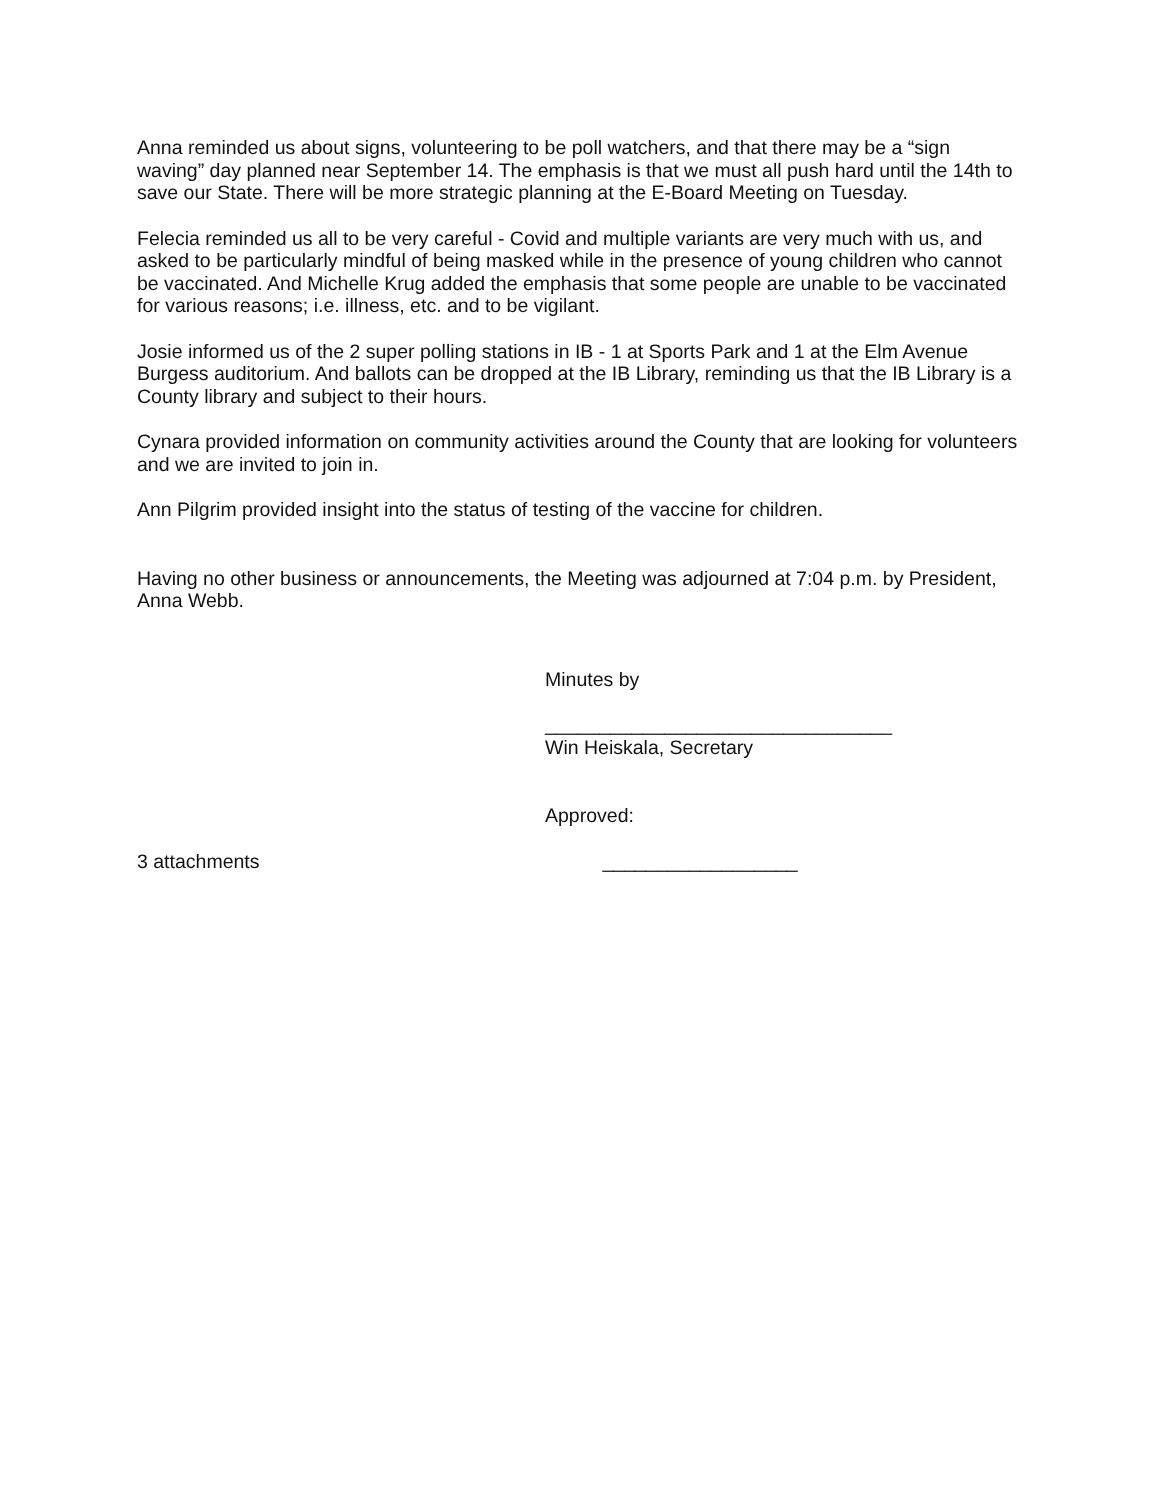Anna reminded us about signs, volunteering to be poll watchers, and that there may be a “sign waving” day planned near September 14. The emphasis is that we must all push hard until the 14th to save our State. There will be more strategic planning at the E-Board Meeting on Tuesday.
Felecia reminded us all to be very careful - Covid and multiple variants are very much with us, and asked to be particularly mindful of being masked while in the presence of young children who cannot be vaccinated. And Michelle Krug added the emphasis that some people are unable to be vaccinated for various reasons; i.e. illness, etc. and to be vigilant.
Josie informed us of the 2 super polling stations in IB - 1 at Sports Park and 1 at the Elm Avenue Burgess auditorium. And ballots can be dropped at the IB Library, reminding us that the IB Library is a County library and subject to their hours.
Cynara provided information on community activities around the County that are looking for volunteers and we are invited to join in.
Ann Pilgrim provided insight into the status of testing of the vaccine for children.
Having no other business or announcements, the Meeting was adjourned at 7:04 p.m. by President, Anna Webb.
Minutes by
________________________________
Win Heiskala, Secretary
Approved:
3 attachments __________________